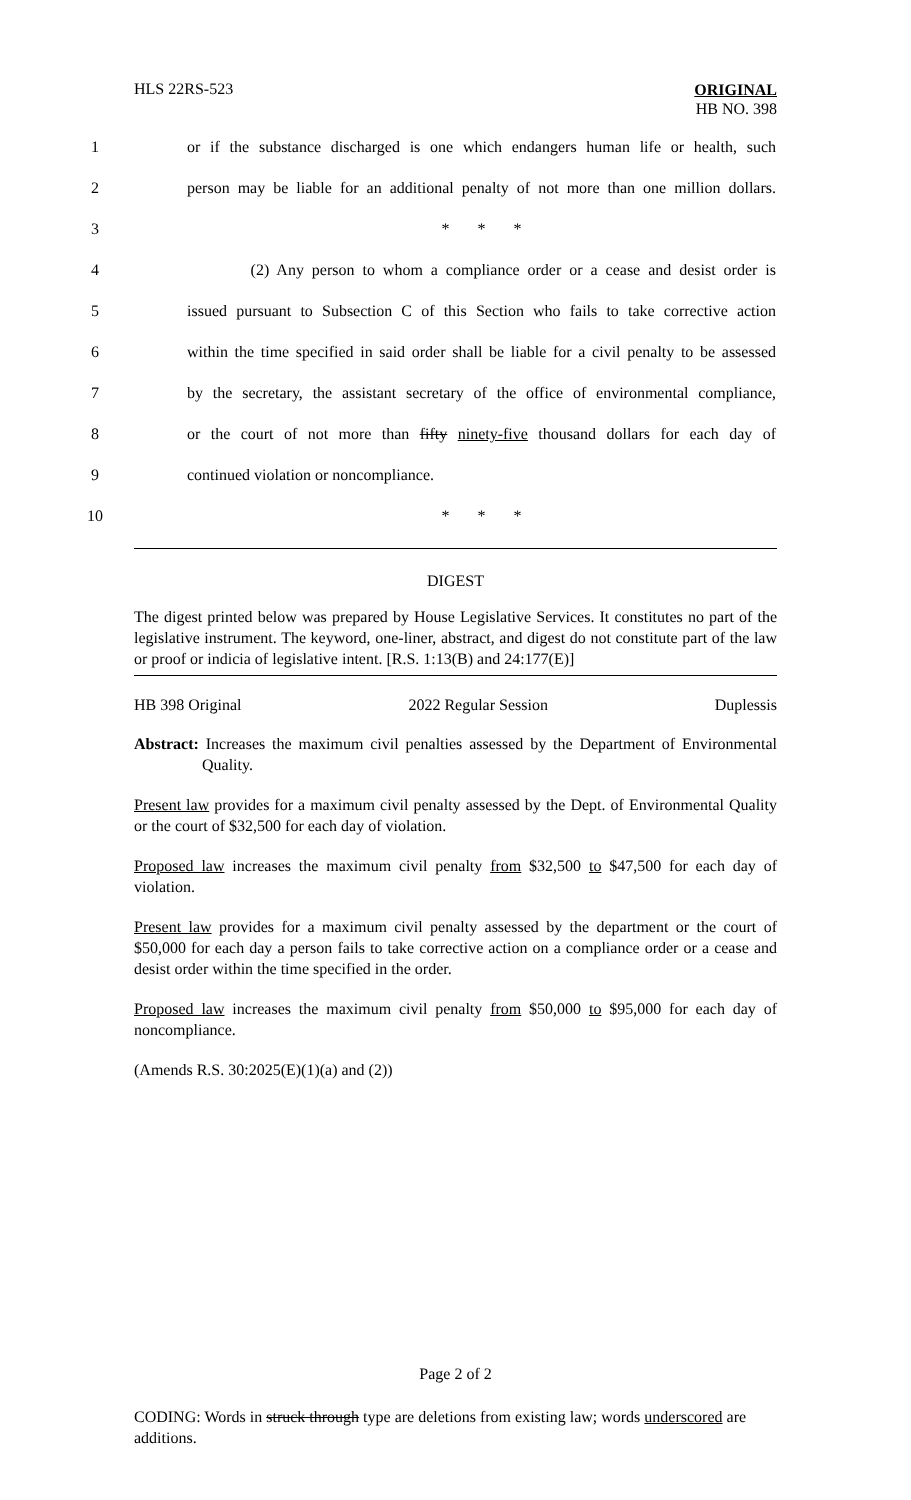HLS 22RS-523
ORIGINAL
HB NO. 398
1 or if the substance discharged is one which endangers human life or health, such
2 person may be liable for an additional penalty of not more than one million dollars.
3 * * *
4 (2) Any person to whom a compliance order or a cease and desist order is
5 issued pursuant to Subsection C of this Section who fails to take corrective action
6 within the time specified in said order shall be liable for a civil penalty to be assessed
7 by the secretary, the assistant secretary of the office of environmental compliance,
8 or the court of not more than fifty ninety-five thousand dollars for each day of
9 continued violation or noncompliance.
10 * * *
DIGEST
The digest printed below was prepared by House Legislative Services. It constitutes no part of the legislative instrument. The keyword, one-liner, abstract, and digest do not constitute part of the law or proof or indicia of legislative intent. [R.S. 1:13(B) and 24:177(E)]
HB 398 Original 2022 Regular Session Duplessis
Abstract: Increases the maximum civil penalties assessed by the Department of Environmental Quality.
Present law provides for a maximum civil penalty assessed by the Dept. of Environmental Quality or the court of $32,500 for each day of violation.
Proposed law increases the maximum civil penalty from $32,500 to $47,500 for each day of violation.
Present law provides for a maximum civil penalty assessed by the department or the court of $50,000 for each day a person fails to take corrective action on a compliance order or a cease and desist order within the time specified in the order.
Proposed law increases the maximum civil penalty from $50,000 to $95,000 for each day of noncompliance.
(Amends R.S. 30:2025(E)(1)(a) and (2))
Page 2 of 2
CODING: Words in struck through type are deletions from existing law; words underscored are additions.